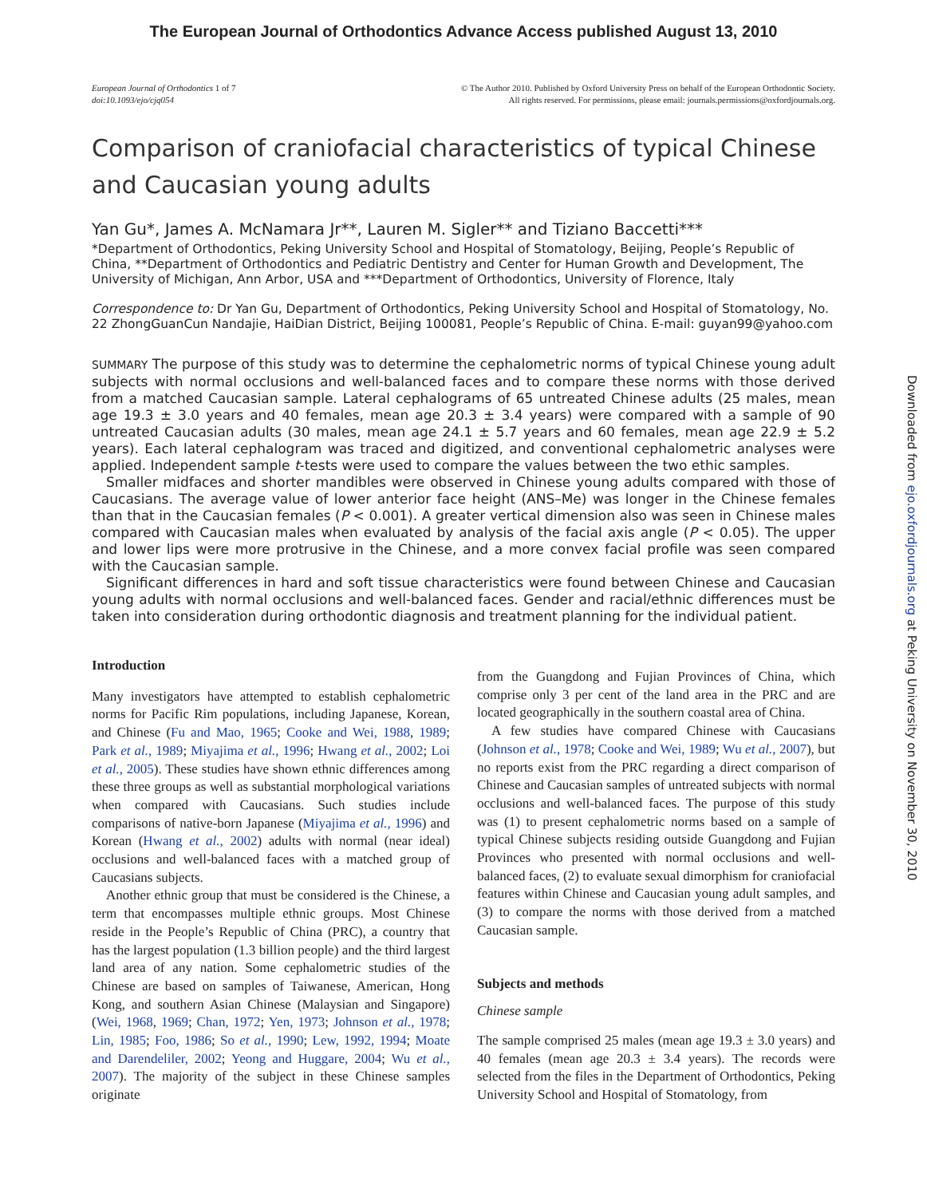The European Journal of Orthodontics Advance Access published August 13, 2010
European Journal of Orthodontics 1 of 7
doi:10.1093/ejo/cjq054
© The Author 2010. Published by Oxford University Press on behalf of the European Orthodontic Society.
All rights reserved. For permissions, please email: journals.permissions@oxfordjournals.org.
Comparison of craniofacial characteristics of typical Chinese and Caucasian young adults
Yan Gu*, James A. McNamara Jr**, Lauren M. Sigler** and Tiziano Baccetti***
*Department of Orthodontics, Peking University School and Hospital of Stomatology, Beijing, People’s Republic of China, **Department of Orthodontics and Pediatric Dentistry and Center for Human Growth and Development, The University of Michigan, Ann Arbor, USA and ***Department of Orthodontics, University of Florence, Italy
Correspondence to: Dr Yan Gu, Department of Orthodontics, Peking University School and Hospital of Stomatology, No. 22 ZhongGuanCun Nandajie, HaiDian District, Beijing 100081, People’s Republic of China. E-mail: guyan99@yahoo.com
SUMMARY The purpose of this study was to determine the cephalometric norms of typical Chinese young adult subjects with normal occlusions and well-balanced faces and to compare these norms with those derived from a matched Caucasian sample. Lateral cephalograms of 65 untreated Chinese adults (25 males, mean age 19.3 ± 3.0 years and 40 females, mean age 20.3 ± 3.4 years) were compared with a sample of 90 untreated Caucasian adults (30 males, mean age 24.1 ± 5.7 years and 60 females, mean age 22.9 ± 5.2 years). Each lateral cephalogram was traced and digitized, and conventional cephalometric analyses were applied. Independent sample t-tests were used to compare the values between the two ethic samples.
Smaller midfaces and shorter mandibles were observed in Chinese young adults compared with those of Caucasians. The average value of lower anterior face height (ANS–Me) was longer in the Chinese females than that in the Caucasian females (P < 0.001). A greater vertical dimension also was seen in Chinese males compared with Caucasian males when evaluated by analysis of the facial axis angle (P < 0.05). The upper and lower lips were more protrusive in the Chinese, and a more convex facial profile was seen compared with the Caucasian sample.
Significant differences in hard and soft tissue characteristics were found between Chinese and Caucasian young adults with normal occlusions and well-balanced faces. Gender and racial/ethnic differences must be taken into consideration during orthodontic diagnosis and treatment planning for the individual patient.
Introduction
Many investigators have attempted to establish cephalometric norms for Pacific Rim populations, including Japanese, Korean, and Chinese (Fu and Mao, 1965; Cooke and Wei, 1988, 1989; Park et al., 1989; Miyajima et al., 1996; Hwang et al., 2002; Loi et al., 2005). These studies have shown ethnic differences among these three groups as well as substantial morphological variations when compared with Caucasians. Such studies include comparisons of native-born Japanese (Miyajima et al., 1996) and Korean (Hwang et al., 2002) adults with normal (near ideal) occlusions and well-balanced faces with a matched group of Caucasians subjects.
Another ethnic group that must be considered is the Chinese, a term that encompasses multiple ethnic groups. Most Chinese reside in the People’s Republic of China (PRC), a country that has the largest population (1.3 billion people) and the third largest land area of any nation. Some cephalometric studies of the Chinese are based on samples of Taiwanese, American, Hong Kong, and southern Asian Chinese (Malaysian and Singapore) (Wei, 1968, 1969; Chan, 1972; Yen, 1973; Johnson et al., 1978; Lin, 1985; Foo, 1986; So et al., 1990; Lew, 1992, 1994; Moate and Darendeliler, 2002; Yeong and Huggare, 2004; Wu et al., 2007). The majority of the subject in these Chinese samples originate
from the Guangdong and Fujian Provinces of China, which comprise only 3 per cent of the land area in the PRC and are located geographically in the southern coastal area of China.
A few studies have compared Chinese with Caucasians (Johnson et al., 1978; Cooke and Wei, 1989; Wu et al., 2007), but no reports exist from the PRC regarding a direct comparison of Chinese and Caucasian samples of untreated subjects with normal occlusions and well-balanced faces. The purpose of this study was (1) to present cephalometric norms based on a sample of typical Chinese subjects residing outside Guangdong and Fujian Provinces who presented with normal occlusions and well-balanced faces, (2) to evaluate sexual dimorphism for craniofacial features within Chinese and Caucasian young adult samples, and (3) to compare the norms with those derived from a matched Caucasian sample.
Subjects and methods
Chinese sample
The sample comprised 25 males (mean age 19.3 ± 3.0 years) and 40 females (mean age 20.3 ± 3.4 years). The records were selected from the files in the Department of Orthodontics, Peking University School and Hospital of Stomatology, from
Downloaded from ejo.oxfordjournals.org at Peking University on November 30, 2010